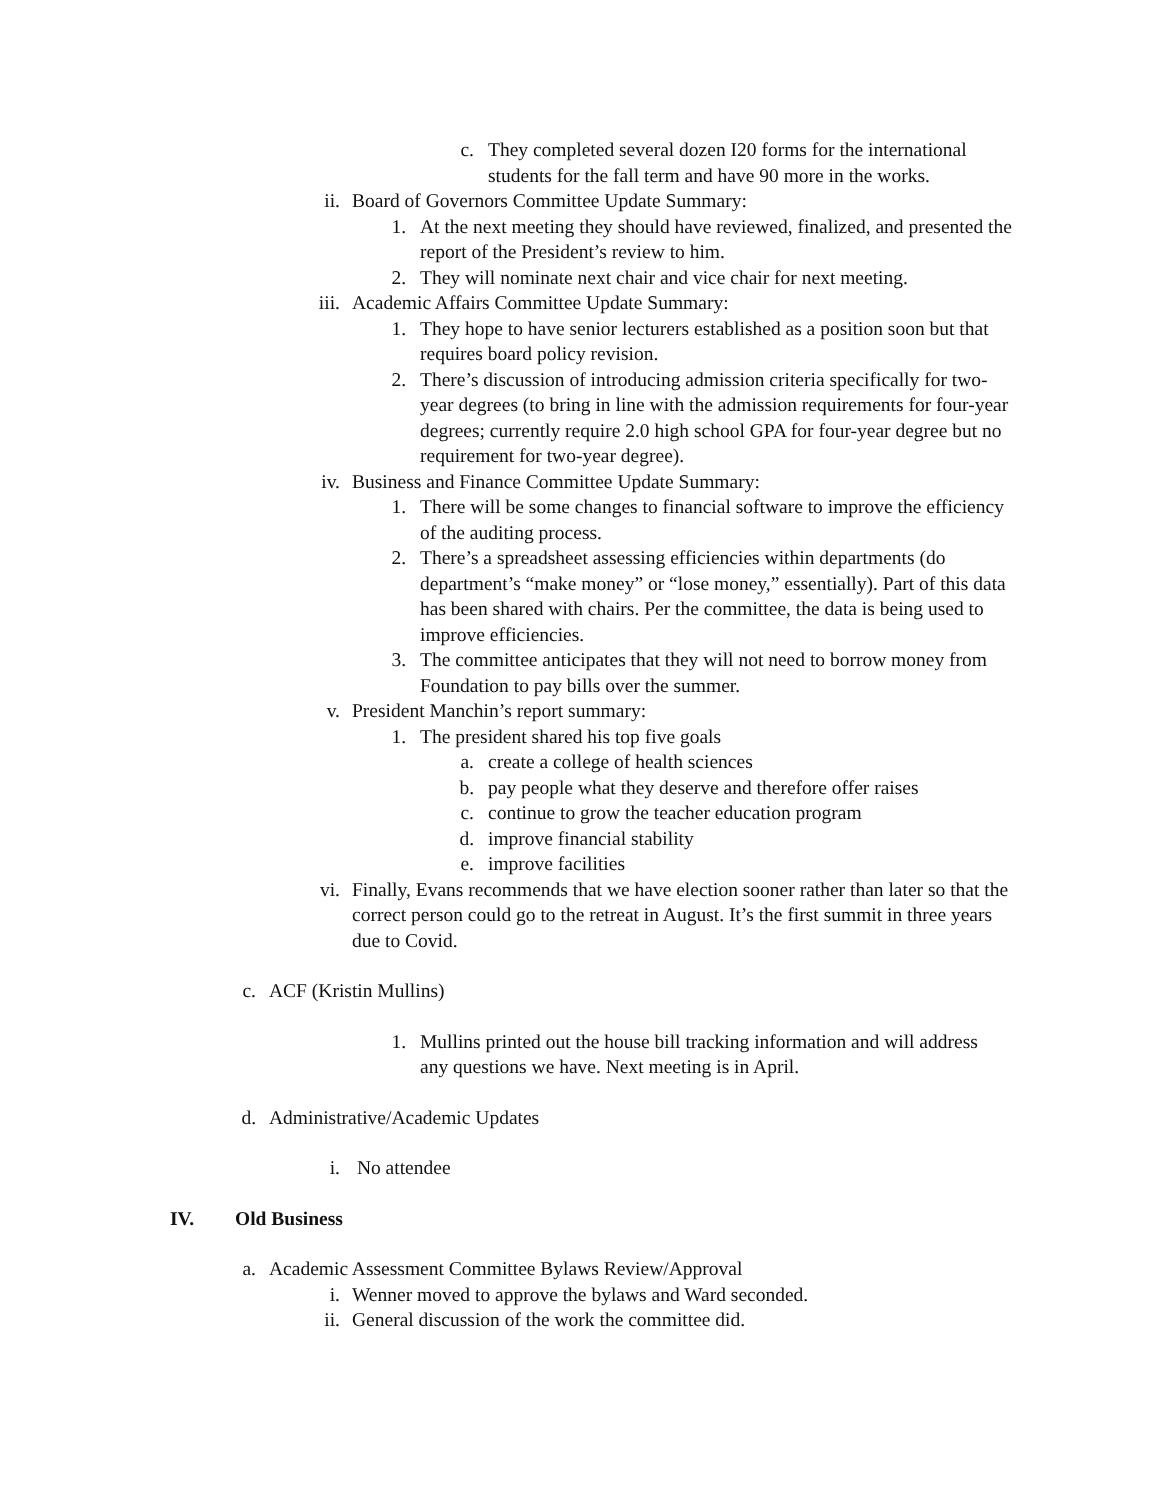c. They completed several dozen I20 forms for the international students for the fall term and have 90 more in the works.
ii. Board of Governors Committee Update Summary:
1. At the next meeting they should have reviewed, finalized, and presented the report of the President’s review to him.
2. They will nominate next chair and vice chair for next meeting.
iii. Academic Affairs Committee Update Summary:
1. They hope to have senior lecturers established as a position soon but that requires board policy revision.
2. There’s discussion of introducing admission criteria specifically for two-year degrees (to bring in line with the admission requirements for four-year degrees; currently require 2.0 high school GPA for four-year degree but no requirement for two-year degree).
iv. Business and Finance Committee Update Summary:
1. There will be some changes to financial software to improve the efficiency of the auditing process.
2. There’s a spreadsheet assessing efficiencies within departments (do department’s “make money” or “lose money,” essentially). Part of this data has been shared with chairs. Per the committee, the data is being used to improve efficiencies.
3. The committee anticipates that they will not need to borrow money from Foundation to pay bills over the summer.
v. President Manchin’s report summary:
1. The president shared his top five goals
a. create a college of health sciences
b. pay people what they deserve and therefore offer raises
c. continue to grow the teacher education program
d. improve financial stability
e. improve facilities
vi. Finally, Evans recommends that we have election sooner rather than later so that the correct person could go to the retreat in August. It’s the first summit in three years due to Covid.
c. ACF (Kristin Mullins)
1. Mullins printed out the house bill tracking information and will address any questions we have. Next meeting is in April.
d. Administrative/Academic Updates
i. No attendee
IV. Old Business
a. Academic Assessment Committee Bylaws Review/Approval
i. Wenner moved to approve the bylaws and Ward seconded.
ii. General discussion of the work the committee did.